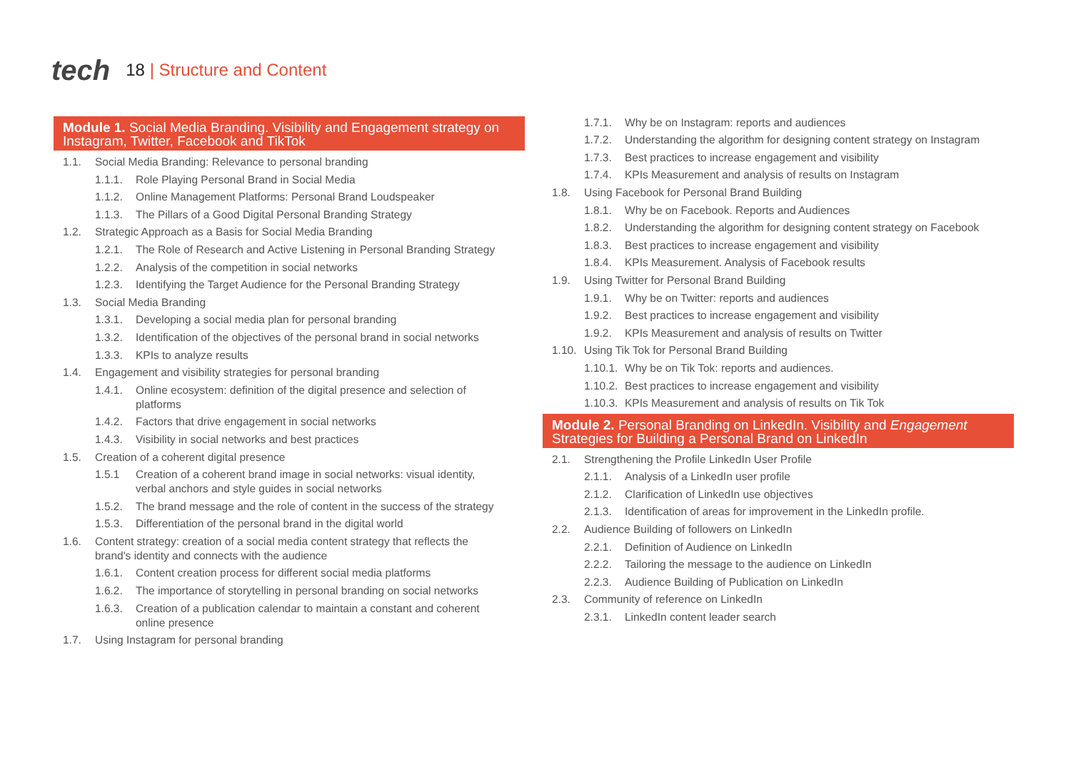tech
18 | Structure and Content
Module 1. Social Media Branding. Visibility and Engagement strategy on Instagram, Twitter, Facebook and TikTok
1.1. Social Media Branding: Relevance to personal branding
1.1.1. Role Playing Personal Brand in Social Media
1.1.2. Online Management Platforms: Personal Brand Loudspeaker
1.1.3. The Pillars of a Good Digital Personal Branding Strategy
1.2. Strategic Approach as a Basis for Social Media Branding
1.2.1. The Role of Research and Active Listening in Personal Branding Strategy
1.2.2. Analysis of the competition in social networks
1.2.3. Identifying the Target Audience for the Personal Branding Strategy
1.3. Social Media Branding
1.3.1. Developing a social media plan for personal branding
1.3.2. Identification of the objectives of the personal brand in social networks
1.3.3. KPIs to analyze results
1.4. Engagement and visibility strategies for personal branding
1.4.1. Online ecosystem: definition of the digital presence and selection of platforms
1.4.2. Factors that drive engagement in social networks
1.4.3. Visibility in social networks and best practices
1.5. Creation of a coherent digital presence
1.5.1 Creation of a coherent brand image in social networks: visual identity, verbal anchors and style guides in social networks
1.5.2. The brand message and the role of content in the success of the strategy
1.5.3. Differentiation of the personal brand in the digital world
1.6. Content strategy: creation of a social media content strategy that reflects the brand's identity and connects with the audience
1.6.1. Content creation process for different social media platforms
1.6.2. The importance of storytelling in personal branding on social networks
1.6.3. Creation of a publication calendar to maintain a constant and coherent online presence
1.7. Using Instagram for personal branding
1.7.1. Why be on Instagram: reports and audiences
1.7.2. Understanding the algorithm for designing content strategy on Instagram
1.7.3. Best practices to increase engagement and visibility
1.7.4. KPIs Measurement and analysis of results on Instagram
1.8. Using Facebook for Personal Brand Building
1.8.1. Why be on Facebook. Reports and Audiences
1.8.2. Understanding the algorithm for designing content strategy on Facebook
1.8.3. Best practices to increase engagement and visibility
1.8.4. KPIs Measurement. Analysis of Facebook results
1.9. Using Twitter for Personal Brand Building
1.9.1. Why be on Twitter: reports and audiences
1.9.2. Best practices to increase engagement and visibility
1.9.2. KPIs Measurement and analysis of results on Twitter
1.10. Using Tik Tok for Personal Brand Building
1.10.1. Why be on Tik Tok: reports and audiences.
1.10.2. Best practices to increase engagement and visibility
1.10.3. KPIs Measurement and analysis of results on Tik Tok
Module 2. Personal Branding on LinkedIn. Visibility and Engagement Strategies for Building a Personal Brand on LinkedIn
2.1. Strengthening the Profile LinkedIn User Profile
2.1.1. Analysis of a LinkedIn user profile
2.1.2. Clarification of LinkedIn use objectives
2.1.3. Identification of areas for improvement in the LinkedIn profile.
2.2. Audience Building of followers on LinkedIn
2.2.1. Definition of Audience on LinkedIn
2.2.2. Tailoring the message to the audience on LinkedIn
2.2.3. Audience Building of Publication on LinkedIn
2.3. Community of reference on LinkedIn
2.3.1. LinkedIn content leader search